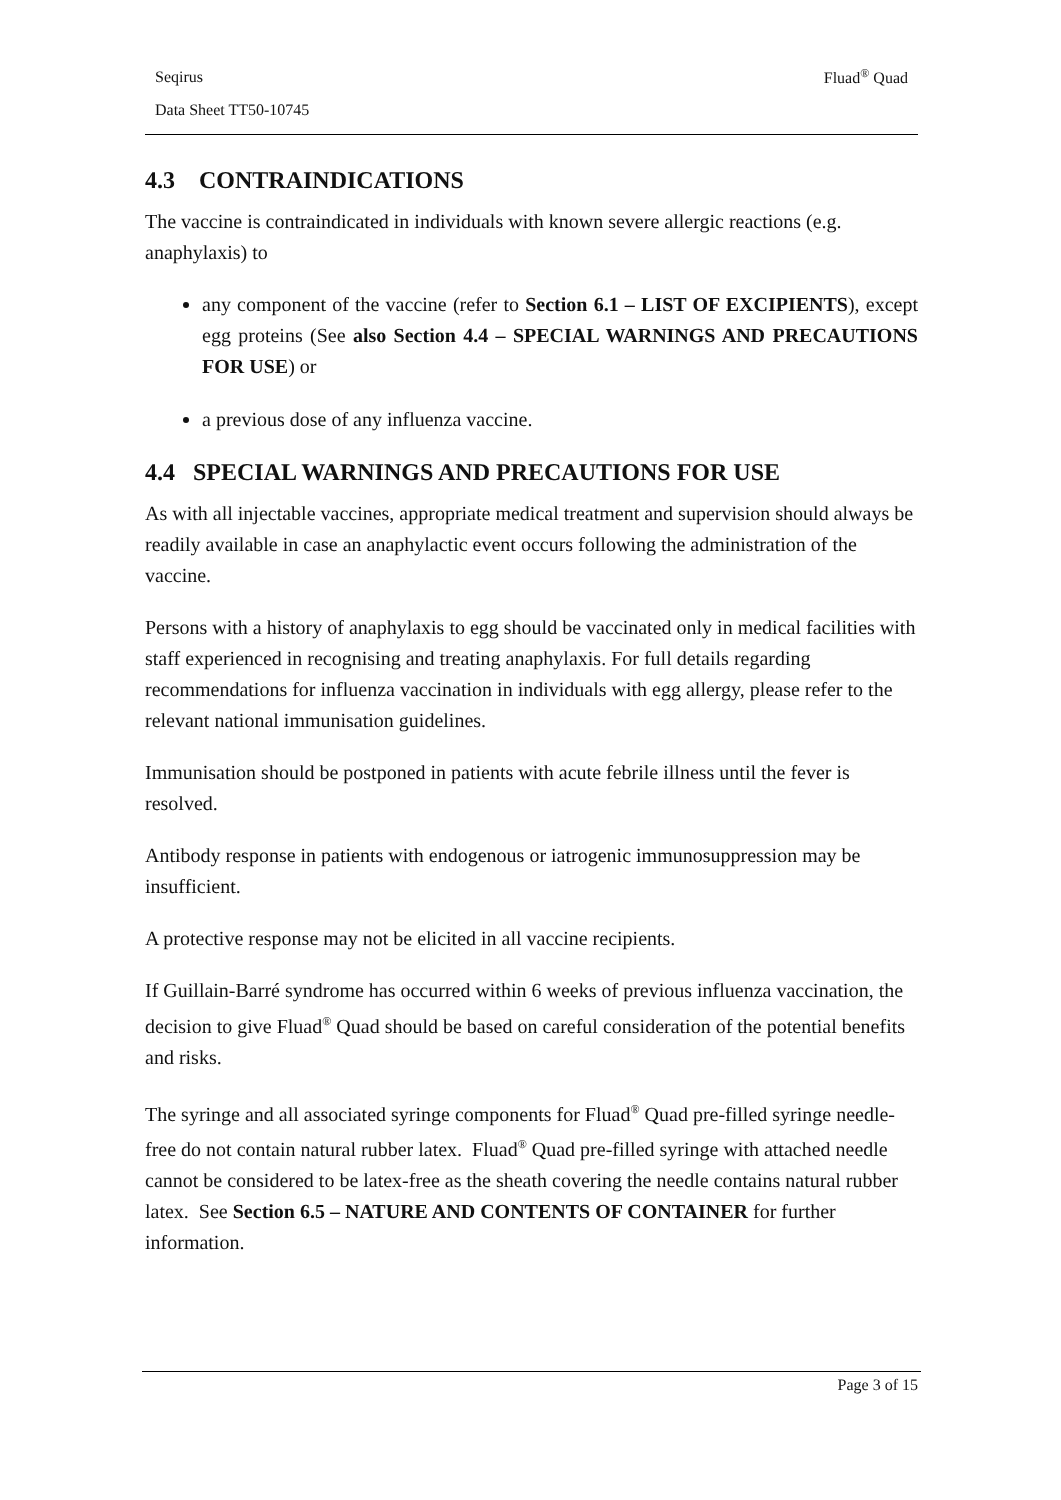Seqirus Fluad<sup>®</sup> Quad
Data Sheet TT50-10745
4.3 CONTRAINDICATIONS
The vaccine is contraindicated in individuals with known severe allergic reactions (e.g. anaphylaxis) to
any component of the vaccine (refer to Section 6.1 – LIST OF EXCIPIENTS), except egg proteins (See also Section 4.4 – SPECIAL WARNINGS AND PRECAUTIONS FOR USE) or
a previous dose of any influenza vaccine.
4.4 SPECIAL WARNINGS AND PRECAUTIONS FOR USE
As with all injectable vaccines, appropriate medical treatment and supervision should always be readily available in case an anaphylactic event occurs following the administration of the vaccine.
Persons with a history of anaphylaxis to egg should be vaccinated only in medical facilities with staff experienced in recognising and treating anaphylaxis. For full details regarding recommendations for influenza vaccination in individuals with egg allergy, please refer to the relevant national immunisation guidelines.
Immunisation should be postponed in patients with acute febrile illness until the fever is resolved.
Antibody response in patients with endogenous or iatrogenic immunosuppression may be insufficient.
A protective response may not be elicited in all vaccine recipients.
If Guillain-Barré syndrome has occurred within 6 weeks of previous influenza vaccination, the decision to give Fluad<sup>®</sup> Quad should be based on careful consideration of the potential benefits and risks.
The syringe and all associated syringe components for Fluad<sup>®</sup> Quad pre-filled syringe needle-free do not contain natural rubber latex. Fluad<sup>®</sup> Quad pre-filled syringe with attached needle cannot be considered to be latex-free as the sheath covering the needle contains natural rubber latex. See Section 6.5 – NATURE AND CONTENTS OF CONTAINER for further information.
Page 3 of 15